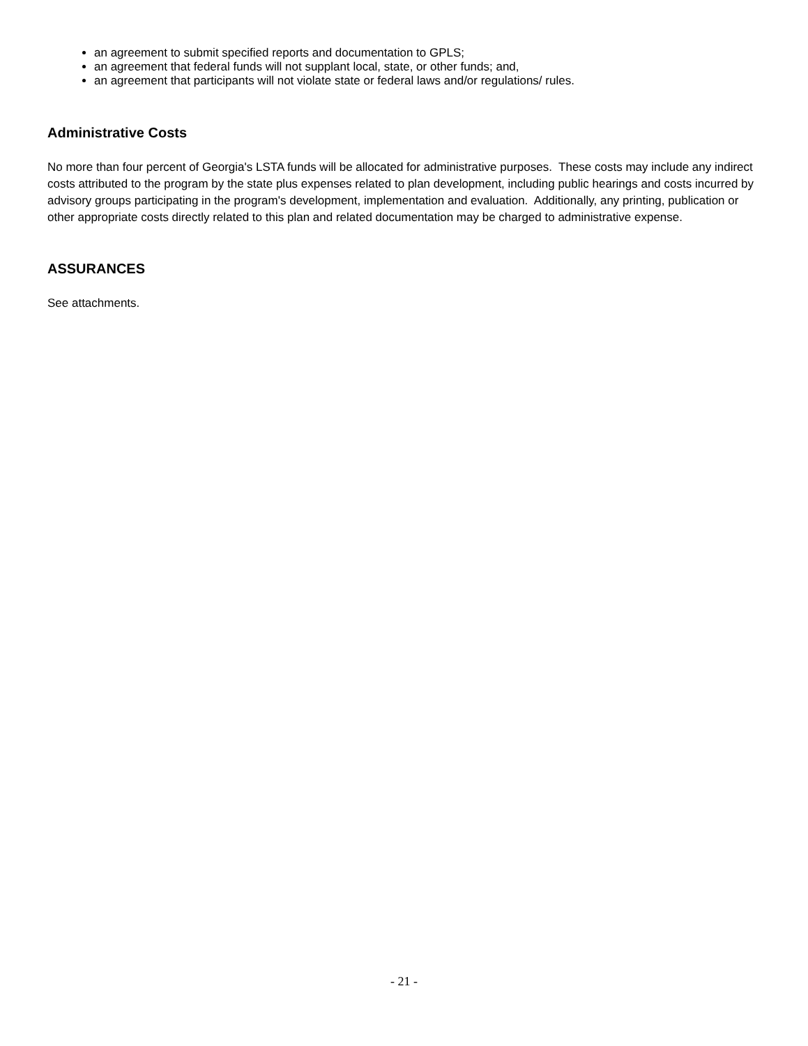an agreement to submit specified reports and documentation to GPLS;
an agreement that federal funds will not supplant local, state, or other funds; and,
an agreement that participants will not violate state or federal laws and/or regulations/ rules.
Administrative Costs
No more than four percent of Georgia's LSTA funds will be allocated for administrative purposes. These costs may include any indirect costs attributed to the program by the state plus expenses related to plan development, including public hearings and costs incurred by advisory groups participating in the program's development, implementation and evaluation. Additionally, any printing, publication or other appropriate costs directly related to this plan and related documentation may be charged to administrative expense.
ASSURANCES
See attachments.
- 21 -